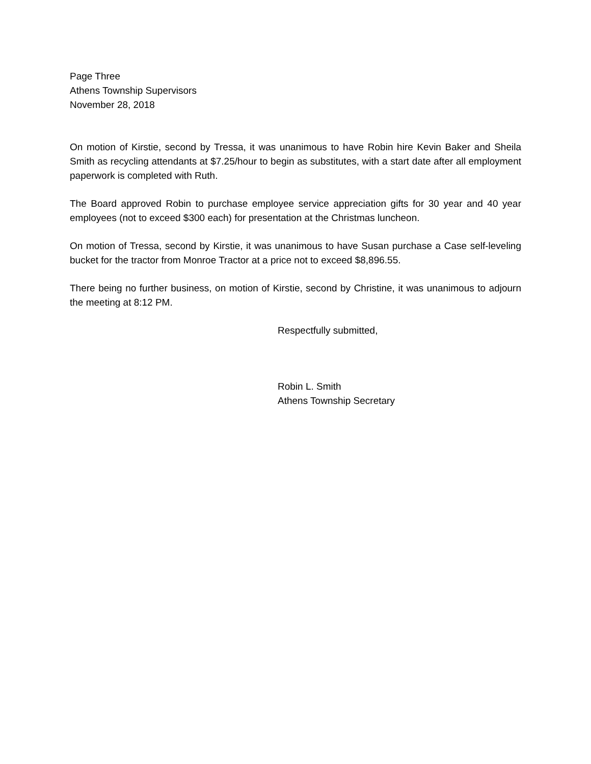Page Three
Athens Township Supervisors
November 28, 2018
On motion of Kirstie, second by Tressa, it was unanimous to have Robin hire Kevin Baker and Sheila Smith as recycling attendants at $7.25/hour to begin as substitutes, with a start date after all employment paperwork is completed with Ruth.
The Board approved Robin to purchase employee service appreciation gifts for 30 year and 40 year employees (not to exceed $300 each) for presentation at the Christmas luncheon.
On motion of Tressa, second by Kirstie, it was unanimous to have Susan purchase a Case self-leveling bucket for the tractor from Monroe Tractor at a price not to exceed $8,896.55.
There being no further business, on motion of Kirstie, second by Christine, it was unanimous to adjourn the meeting at 8:12 PM.
Respectfully submitted,
Robin L. Smith
Athens Township Secretary